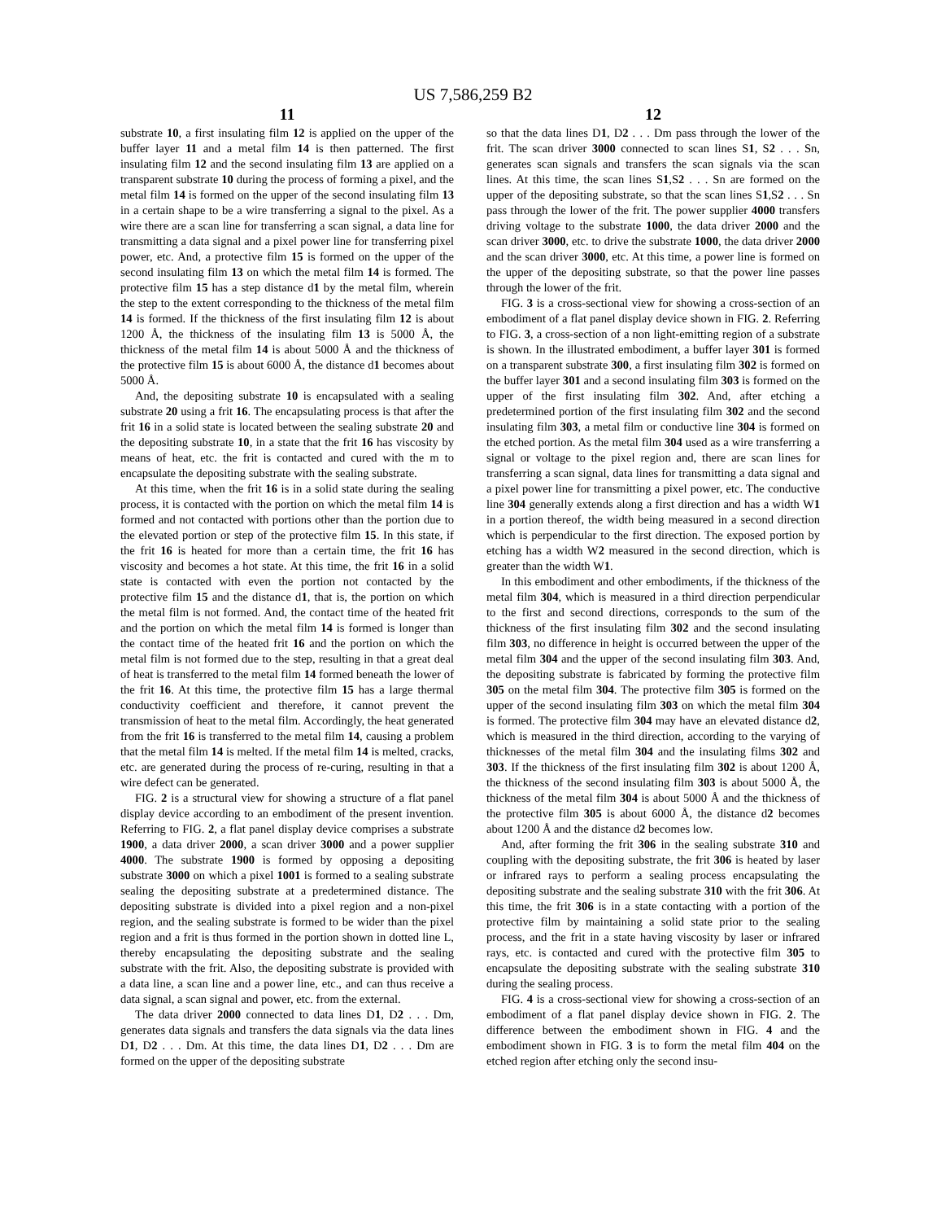US 7,586,259 B2
11
substrate 10, a first insulating film 12 is applied on the upper of the buffer layer 11 and a metal film 14 is then patterned. The first insulating film 12 and the second insulating film 13 are applied on a transparent substrate 10 during the process of forming a pixel, and the metal film 14 is formed on the upper of the second insulating film 13 in a certain shape to be a wire transferring a signal to the pixel. As a wire there are a scan line for transferring a scan signal, a data line for transmitting a data signal and a pixel power line for transferring pixel power, etc. And, a protective film 15 is formed on the upper of the second insulating film 13 on which the metal film 14 is formed. The protective film 15 has a step distance d1 by the metal film, wherein the step to the extent corresponding to the thickness of the metal film 14 is formed. If the thickness of the first insulating film 12 is about 1200 Å, the thickness of the insulating film 13 is 5000 Å, the thickness of the metal film 14 is about 5000 Å and the thickness of the protective film 15 is about 6000 Å, the distance d1 becomes about 5000 Å.
And, the depositing substrate 10 is encapsulated with a sealing substrate 20 using a frit 16. The encapsulating process is that after the frit 16 in a solid state is located between the sealing substrate 20 and the depositing substrate 10, in a state that the frit 16 has viscosity by means of heat, etc. the frit is contacted and cured with the m to encapsulate the depositing substrate with the sealing substrate.
At this time, when the frit 16 is in a solid state during the sealing process, it is contacted with the portion on which the metal film 14 is formed and not contacted with portions other than the portion due to the elevated portion or step of the protective film 15. In this state, if the frit 16 is heated for more than a certain time, the frit 16 has viscosity and becomes a hot state. At this time, the frit 16 in a solid state is contacted with even the portion not contacted by the protective film 15 and the distance d1, that is, the portion on which the metal film is not formed. And, the contact time of the heated frit and the portion on which the metal film 14 is formed is longer than the contact time of the heated frit 16 and the portion on which the metal film is not formed due to the step, resulting in that a great deal of heat is transferred to the metal film 14 formed beneath the lower of the frit 16. At this time, the protective film 15 has a large thermal conductivity coefficient and therefore, it cannot prevent the transmission of heat to the metal film. Accordingly, the heat generated from the frit 16 is transferred to the metal film 14, causing a problem that the metal film 14 is melted. If the metal film 14 is melted, cracks, etc. are generated during the process of re-curing, resulting in that a wire defect can be generated.
FIG. 2 is a structural view for showing a structure of a flat panel display device according to an embodiment of the present invention. Referring to FIG. 2, a flat panel display device comprises a substrate 1900, a data driver 2000, a scan driver 3000 and a power supplier 4000. The substrate 1900 is formed by opposing a depositing substrate 3000 on which a pixel 1001 is formed to a sealing substrate sealing the depositing substrate at a predetermined distance. The depositing substrate is divided into a pixel region and a non-pixel region, and the sealing substrate is formed to be wider than the pixel region and a frit is thus formed in the portion shown in dotted line L, thereby encapsulating the depositing substrate and the sealing substrate with the frit. Also, the depositing substrate is provided with a data line, a scan line and a power line, etc., and can thus receive a data signal, a scan signal and power, etc. from the external.
The data driver 2000 connected to data lines D1, D2 . . . Dm, generates data signals and transfers the data signals via the data lines D1, D2 . . . Dm. At this time, the data lines D1, D2 . . . Dm are formed on the upper of the depositing substrate
12
so that the data lines D1, D2 . . . Dm pass through the lower of the frit. The scan driver 3000 connected to scan lines S1, S2 . . . Sn, generates scan signals and transfers the scan signals via the scan lines. At this time, the scan lines S1,S2 . . . Sn are formed on the upper of the depositing substrate, so that the scan lines S1,S2 . . . Sn pass through the lower of the frit. The power supplier 4000 transfers driving voltage to the substrate 1000, the data driver 2000 and the scan driver 3000, etc. to drive the substrate 1000, the data driver 2000 and the scan driver 3000, etc. At this time, a power line is formed on the upper of the depositing substrate, so that the power line passes through the lower of the frit.
FIG. 3 is a cross-sectional view for showing a cross-section of an embodiment of a flat panel display device shown in FIG. 2. Referring to FIG. 3, a cross-section of a non light-emitting region of a substrate is shown. In the illustrated embodiment, a buffer layer 301 is formed on a transparent substrate 300, a first insulating film 302 is formed on the buffer layer 301 and a second insulating film 303 is formed on the upper of the first insulating film 302. And, after etching a predetermined portion of the first insulating film 302 and the second insulating film 303, a metal film or conductive line 304 is formed on the etched portion. As the metal film 304 used as a wire transferring a signal or voltage to the pixel region and, there are scan lines for transferring a scan signal, data lines for transmitting a data signal and a pixel power line for transmitting a pixel power, etc. The conductive line 304 generally extends along a first direction and has a width W1 in a portion thereof, the width being measured in a second direction which is perpendicular to the first direction. The exposed portion by etching has a width W2 measured in the second direction, which is greater than the width W1.
In this embodiment and other embodiments, if the thickness of the metal film 304, which is measured in a third direction perpendicular to the first and second directions, corresponds to the sum of the thickness of the first insulating film 302 and the second insulating film 303, no difference in height is occurred between the upper of the metal film 304 and the upper of the second insulating film 303. And, the depositing substrate is fabricated by forming the protective film 305 on the metal film 304. The protective film 305 is formed on the upper of the second insulating film 303 on which the metal film 304 is formed. The protective film 304 may have an elevated distance d2, which is measured in the third direction, according to the varying of thicknesses of the metal film 304 and the insulating films 302 and 303. If the thickness of the first insulating film 302 is about 1200 Å, the thickness of the second insulating film 303 is about 5000 Å, the thickness of the metal film 304 is about 5000 Å and the thickness of the protective film 305 is about 6000 Å, the distance d2 becomes about 1200 Å and the distance d2 becomes low.
And, after forming the frit 306 in the sealing substrate 310 and coupling with the depositing substrate, the frit 306 is heated by laser or infrared rays to perform a sealing process encapsulating the depositing substrate and the sealing substrate 310 with the frit 306. At this time, the frit 306 is in a state contacting with a portion of the protective film by maintaining a solid state prior to the sealing process, and the frit in a state having viscosity by laser or infrared rays, etc. is contacted and cured with the protective film 305 to encapsulate the depositing substrate with the sealing substrate 310 during the sealing process.
FIG. 4 is a cross-sectional view for showing a cross-section of an embodiment of a flat panel display device shown in FIG. 2. The difference between the embodiment shown in FIG. 4 and the embodiment shown in FIG. 3 is to form the metal film 404 on the etched region after etching only the second insu-